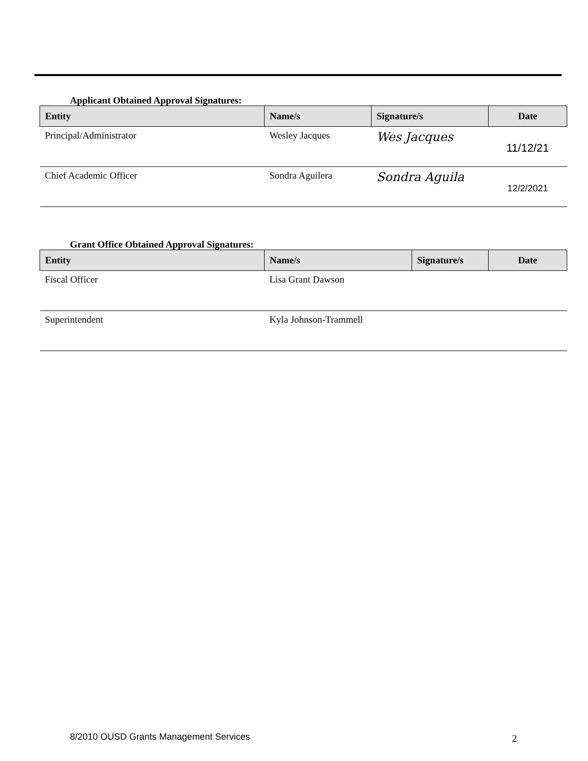Applicant Obtained Approval Signatures:
| Entity | Name/s | Signature/s | Date |
| --- | --- | --- | --- |
| Principal/Administrator | Wesley Jacques | Wes Jacques | 11/12/21 |
| Chief Academic Officer | Sondra Aguilera | Sondra Aguila | 12/2/2021 |
Grant Office Obtained Approval Signatures:
| Entity | Name/s | Signature/s | Date |
| --- | --- | --- | --- |
| Fiscal Officer | Lisa Grant Dawson | | |
| Superintendent | Kyla Johnson-Trammell | | |
8/2010 OUSD Grants Management Services
2